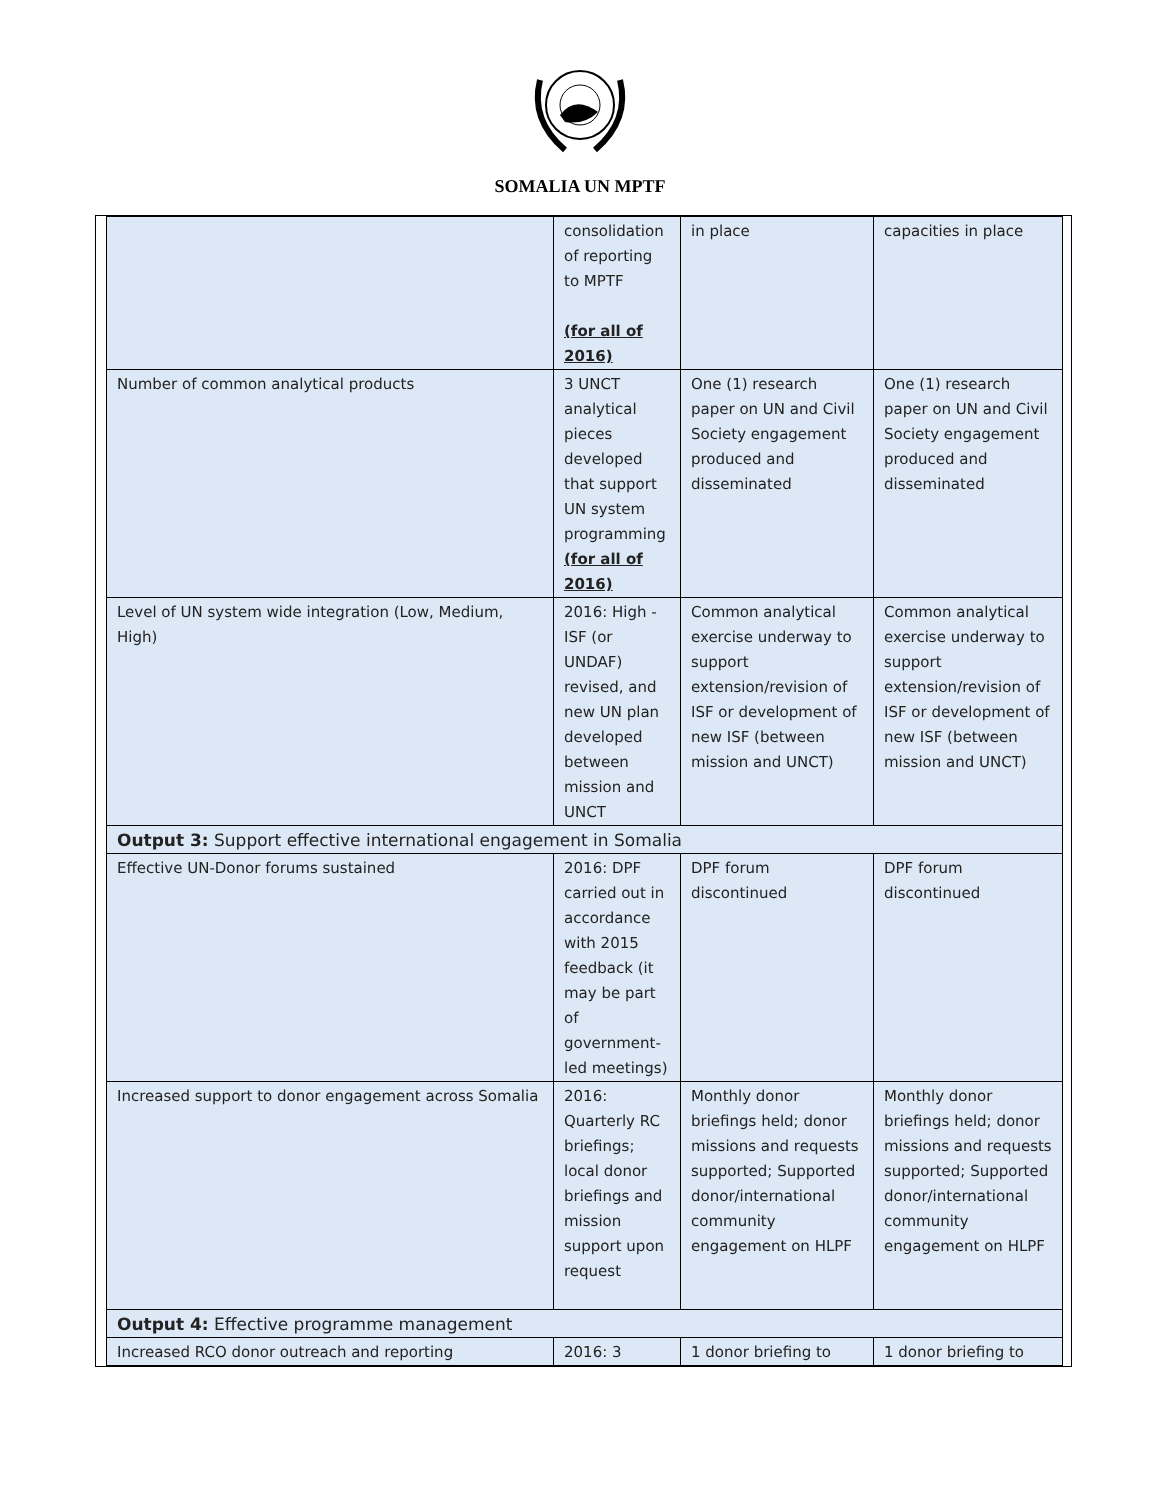SOMALIA UN MPTF
| | consolidation of reporting to MPTF (for all of 2016) | in place | capacities in place |
| Number of common analytical products | 3 UNCT analytical pieces developed that support UN system programming (for all of 2016) | One (1) research paper on UN and Civil Society engagement produced and disseminated | One (1) research paper on UN and Civil Society engagement produced and disseminated |
| Level of UN system wide integration (Low, Medium, High) | 2016: High - ISF (or UNDAF) revised, and new UN plan developed between mission and UNCT | Common analytical exercise underway to support extension/revision of ISF or development of new ISF (between mission and UNCT) | Common analytical exercise underway to support extension/revision of ISF or development of new ISF (between mission and UNCT) |
| Output 3: Support effective international engagement in Somalia | | | |
| Effective UN-Donor forums sustained | 2016: DPF carried out in accordance with 2015 feedback (it may be part of government-led meetings) | DPF forum discontinued | DPF forum discontinued |
| Increased support to donor engagement across Somalia | 2016: Quarterly RC briefings; local donor briefings and mission support upon request | Monthly donor briefings held; donor missions and requests supported; Supported donor/international community engagement on HLPF | Monthly donor briefings held; donor missions and requests supported; Supported donor/international community engagement on HLPF |
| Output 4: Effective programme management | | | |
| Increased RCO donor outreach and reporting | 2016: 3 | 1 donor briefing to | 1 donor briefing to |